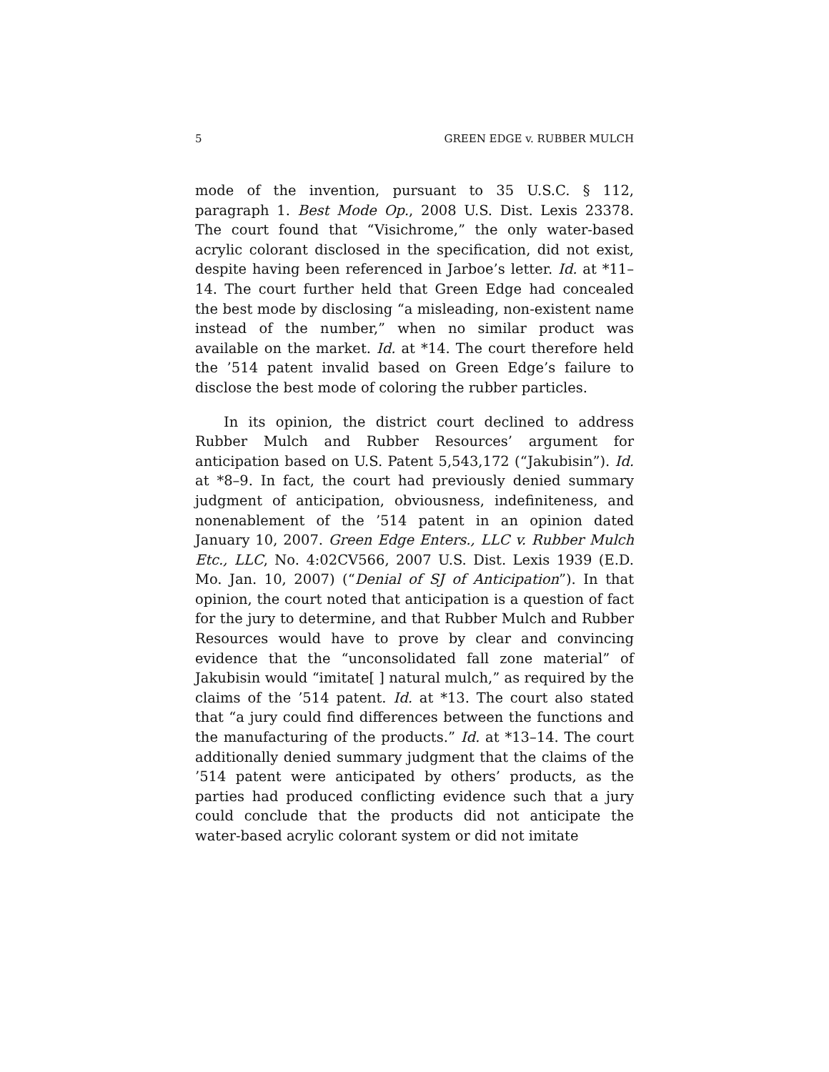5 GREEN EDGE v. RUBBER MULCH
mode of the invention, pursuant to 35 U.S.C. § 112, paragraph 1. Best Mode Op., 2008 U.S. Dist. Lexis 23378. The court found that “Visichrome,” the only water-based acrylic colorant disclosed in the specification, did not exist, despite having been referenced in Jarboe’s letter. Id. at *11–14. The court further held that Green Edge had concealed the best mode by disclosing “a misleading, non-existent name instead of the number,” when no similar product was available on the market. Id. at *14. The court therefore held the ’514 patent invalid based on Green Edge’s failure to disclose the best mode of coloring the rubber particles.
In its opinion, the district court declined to address Rubber Mulch and Rubber Resources’ argument for anticipation based on U.S. Patent 5,543,172 (“Jakubisin”). Id. at *8–9. In fact, the court had previously denied summary judgment of anticipation, obviousness, indefiniteness, and nonenablement of the ’514 patent in an opinion dated January 10, 2007. Green Edge Enters., LLC v. Rubber Mulch Etc., LLC, No. 4:02CV566, 2007 U.S. Dist. Lexis 1939 (E.D. Mo. Jan. 10, 2007) (“Denial of SJ of Anticipation”). In that opinion, the court noted that anticipation is a question of fact for the jury to determine, and that Rubber Mulch and Rubber Resources would have to prove by clear and convincing evidence that the “unconsolidated fall zone material” of Jakubisin would “imitate[ ] natural mulch,” as required by the claims of the ’514 patent. Id. at *13. The court also stated that “a jury could find differences between the functions and the manufacturing of the products.” Id. at *13–14. The court additionally denied summary judgment that the claims of the ’514 patent were anticipated by others’ products, as the parties had produced conflicting evidence such that a jury could conclude that the products did not anticipate the water-based acrylic colorant system or did not imitate